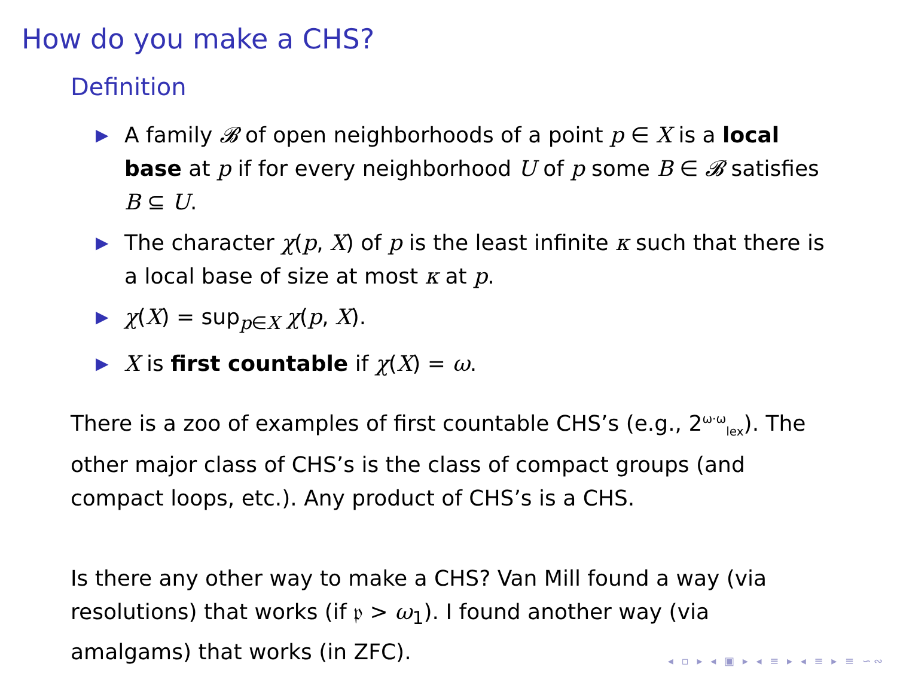How do you make a CHS?
Definition
▶ A family 𝓑 of open neighborhoods of a point p ∈ X is a local base at p if for every neighborhood U of p some B ∈ 𝓑 satisfies B ⊆ U.
▶ The character χ(p, X) of p is the least infinite κ such that there is a local base of size at most κ at p.
▶ χ(X) = sup<sub>p∈X</sub> χ(p, X).
▶ X is first countable if χ(X) = ω.
There is a zoo of examples of first countable CHS’s (e.g., 2<sup>ω·ω</sup><sub>lex</sub>). The other major class of CHS’s is the class of compact groups (and compact loops, etc.). Any product of CHS’s is a CHS.
Is there any other way to make a CHS? Van Mill found a way (via resolutions) that works (if 𝔭 > ω<sub>1</sub>). I found another way (via amalgams) that works (in ZFC).
◂ ▫ ▸ ◂ ▣ ▸ ◂ ≡ ▸ ◂ ≡ ▸ ≡ ∽∾